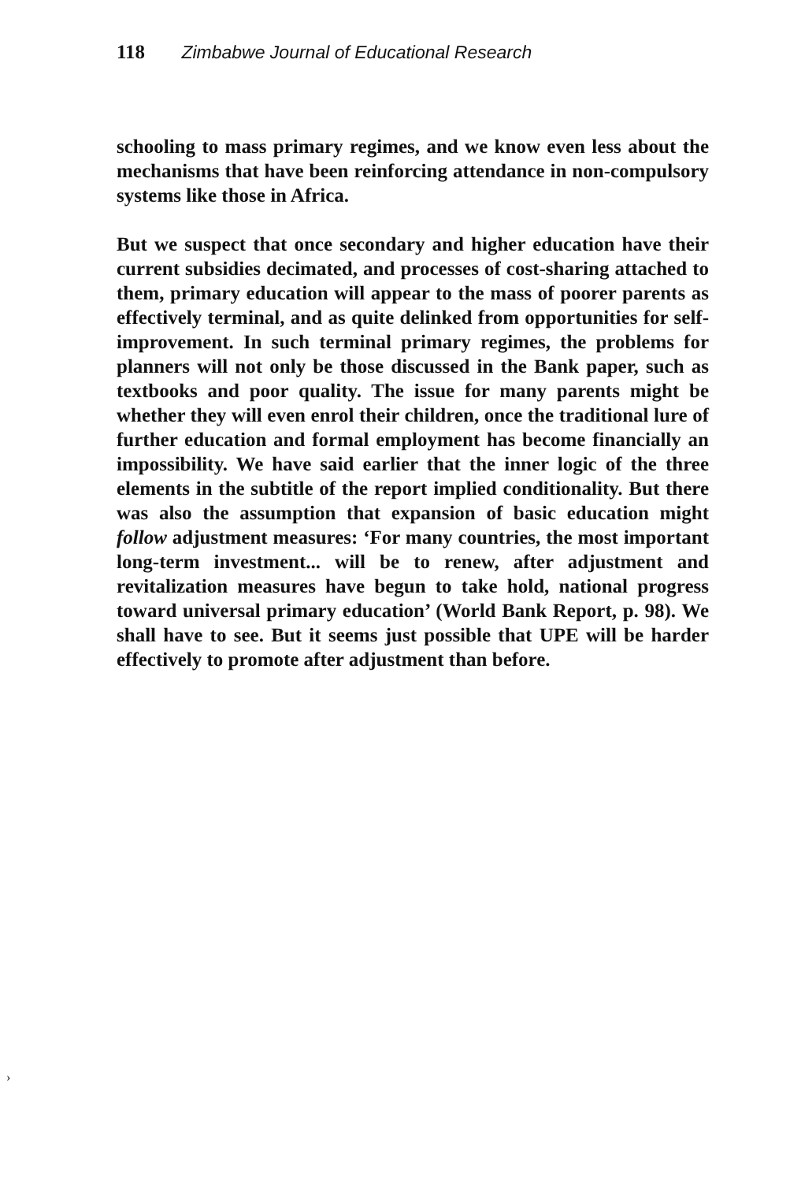118 Zimbabwe Journal of Educational Research
schooling to mass primary regimes, and we know even less about the mechanisms that have been reinforcing attendance in non-compulsory systems like those in Africa.
But we suspect that once secondary and higher education have their current subsidies decimated, and processes of cost-sharing attached to them, primary education will appear to the mass of poorer parents as effectively terminal, and as quite delinked from opportunities for self-improvement. In such terminal primary regimes, the problems for planners will not only be those discussed in the Bank paper, such as textbooks and poor quality. The issue for many parents might be whether they will even enrol their children, once the traditional lure of further education and formal employment has become financially an impossibility. We have said earlier that the inner logic of the three elements in the subtitle of the report implied conditionality. But there was also the assumption that expansion of basic education might follow adjustment measures: ‘For many countries, the most important long-term investment... will be to renew, after adjustment and revitalization measures have begun to take hold, national progress toward universal primary education’ (World Bank Report, p. 98). We shall have to see. But it seems just possible that UPE will be harder effectively to promote after adjustment than before.
›